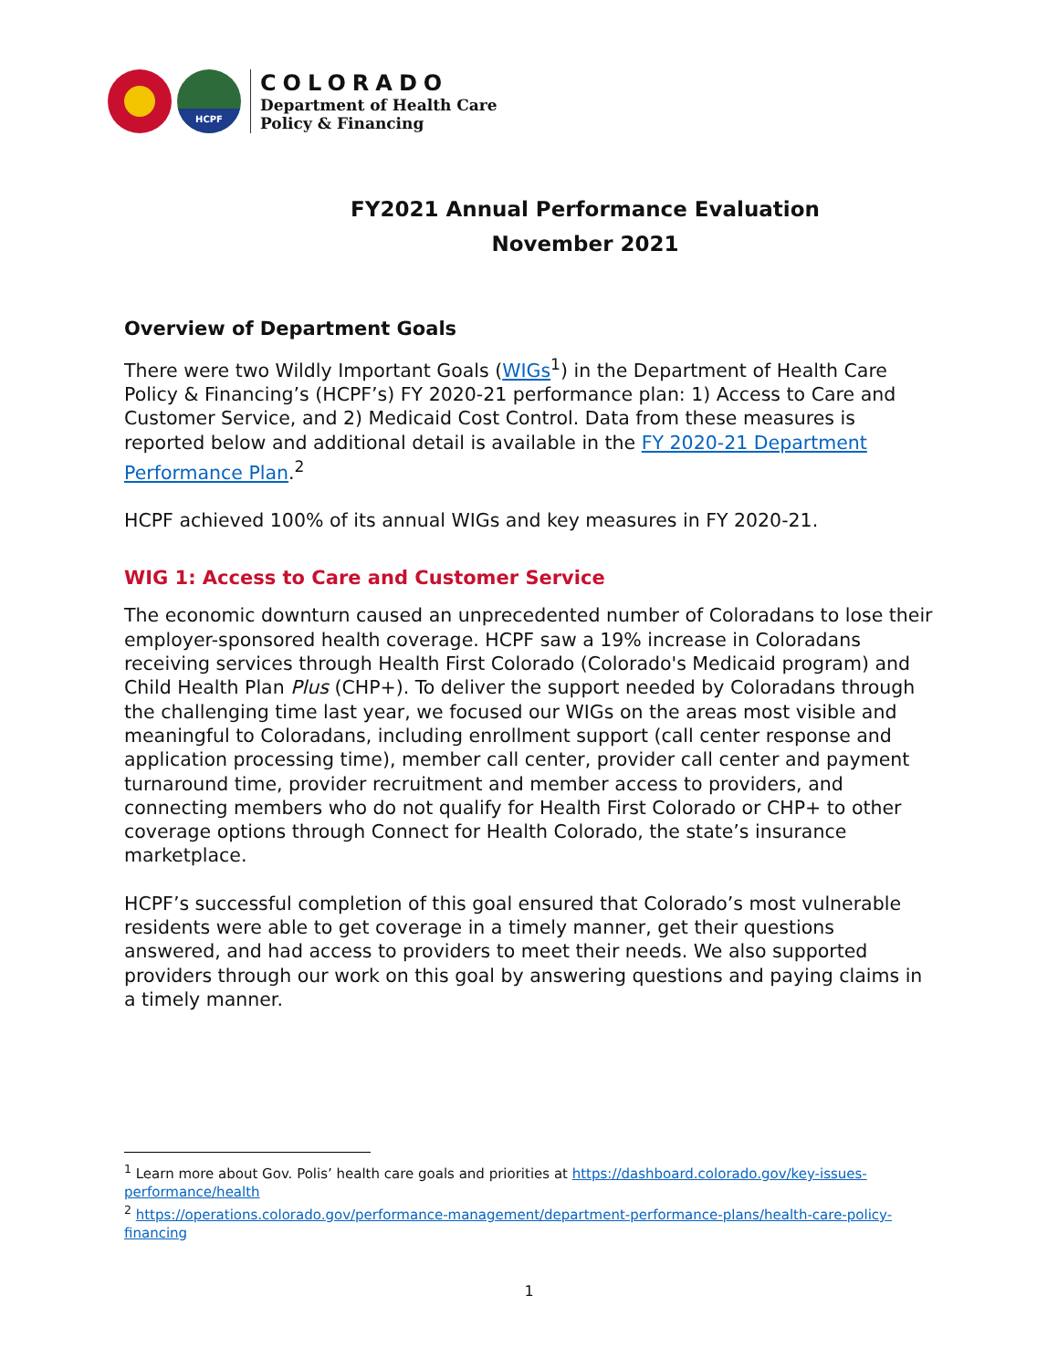HCPF
COLORADO
Department of Health Care
Policy & Financing
FY2021 Annual Performance Evaluation
November 2021
Overview of Department Goals
There were two Wildly Important Goals (WIGs<sup>1</sup>) in the Department of Health Care Policy & Financing’s (HCPF’s) FY 2020-21 performance plan: 1) Access to Care and Customer Service, and 2) Medicaid Cost Control. Data from these measures is reported below and additional detail is available in the FY 2020-21 Department Performance Plan.<sup>2</sup>
HCPF achieved 100% of its annual WIGs and key measures in FY 2020-21.
WIG 1: Access to Care and Customer Service
The economic downturn caused an unprecedented number of Coloradans to lose their employer-sponsored health coverage. HCPF saw a 19% increase in Coloradans receiving services through Health First Colorado (Colorado's Medicaid program) and Child Health Plan Plus (CHP+). To deliver the support needed by Coloradans through the challenging time last year, we focused our WIGs on the areas most visible and meaningful to Coloradans, including enrollment support (call center response and application processing time), member call center, provider call center and payment turnaround time, provider recruitment and member access to providers, and connecting members who do not qualify for Health First Colorado or CHP+ to other coverage options through Connect for Health Colorado, the state’s insurance marketplace.
HCPF’s successful completion of this goal ensured that Colorado’s most vulnerable residents were able to get coverage in a timely manner, get their questions answered, and had access to providers to meet their needs. We also supported providers through our work on this goal by answering questions and paying claims in a timely manner.
<sup>1</sup> Learn more about Gov. Polis’ health care goals and priorities at https://dashboard.colorado.gov/key-issues-performance/health
<sup>2</sup> https://operations.colorado.gov/performance-management/department-performance-plans/health-care-policy-financing
1